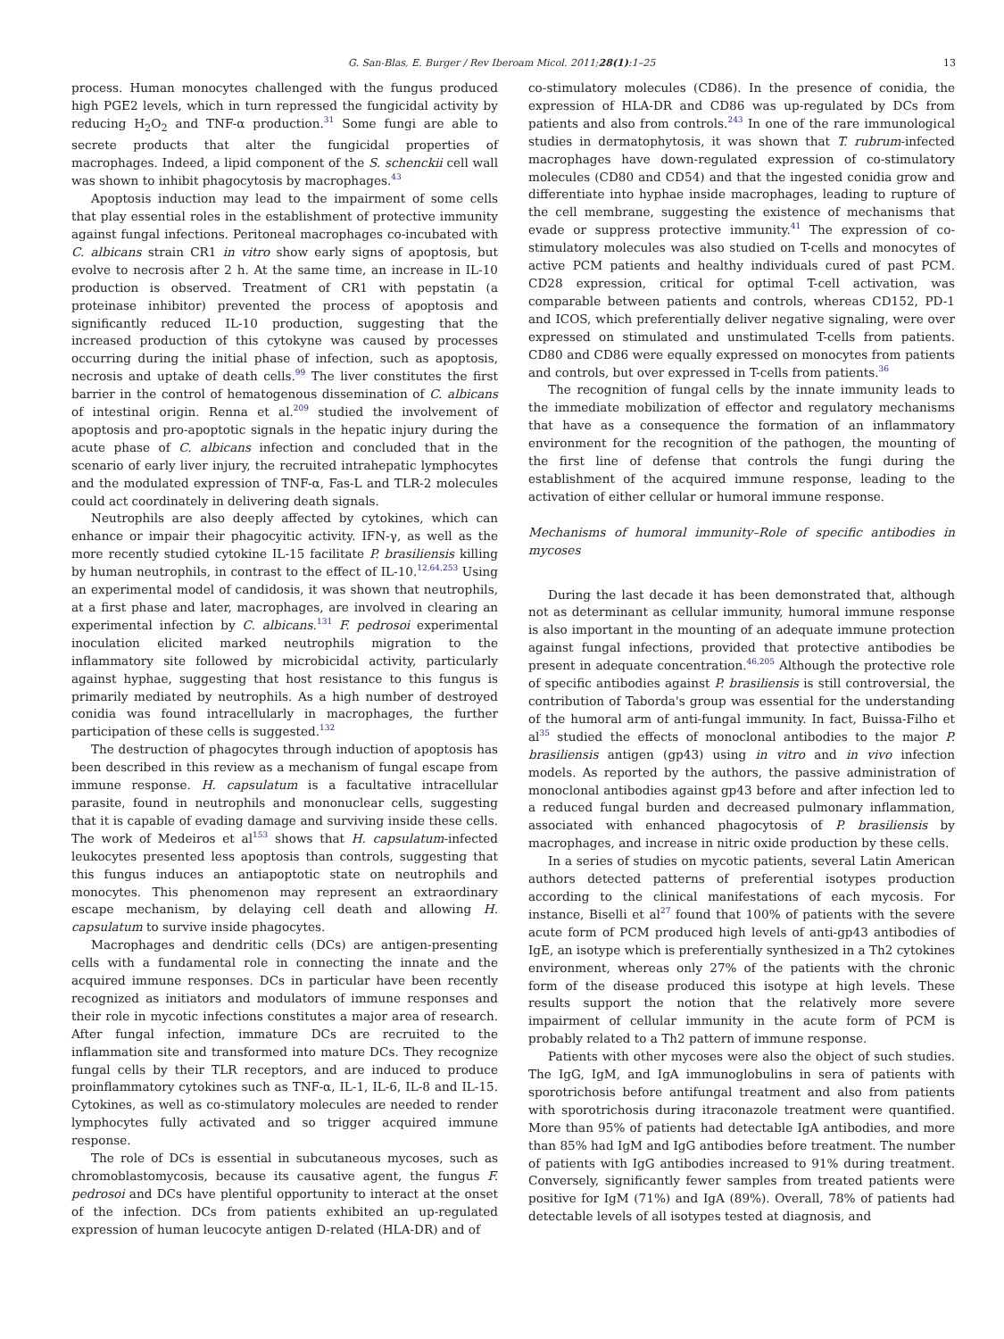G. San-Blas, E. Burger / Rev Iberoam Micol. 2011;28(1):1–25 13
process. Human monocytes challenged with the fungus produced high PGE2 levels, which in turn repressed the fungicidal activity by reducing H<sub>2</sub>O<sub>2</sub> and TNF-α production.<sup>31</sup> Some fungi are able to secrete products that alter the fungicidal properties of macrophages. Indeed, a lipid component of the S. schenckii cell wall was shown to inhibit phagocytosis by macrophages.<sup>43</sup>
Apoptosis induction may lead to the impairment of some cells that play essential roles in the establishment of protective immunity against fungal infections. Peritoneal macrophages co-incubated with C. albicans strain CR1 in vitro show early signs of apoptosis, but evolve to necrosis after 2 h. At the same time, an increase in IL-10 production is observed. Treatment of CR1 with pepstatin (a proteinase inhibitor) prevented the process of apoptosis and significantly reduced IL-10 production, suggesting that the increased production of this cytokyne was caused by processes occurring during the initial phase of infection, such as apoptosis, necrosis and uptake of death cells.<sup>99</sup> The liver constitutes the first barrier in the control of hematogenous dissemination of C. albicans of intestinal origin. Renna et al.<sup>209</sup> studied the involvement of apoptosis and pro-apoptotic signals in the hepatic injury during the acute phase of C. albicans infection and concluded that in the scenario of early liver injury, the recruited intrahepatic lymphocytes and the modulated expression of TNF-α, Fas-L and TLR-2 molecules could act coordinately in delivering death signals.
Neutrophils are also deeply affected by cytokines, which can enhance or impair their phagocyitic activity. IFN-γ, as well as the more recently studied cytokine IL-15 facilitate P. brasiliensis killing by human neutrophils, in contrast to the effect of IL-10.<sup>12,64,253</sup> Using an experimental model of candidosis, it was shown that neutrophils, at a first phase and later, macrophages, are involved in clearing an experimental infection by C. albicans.<sup>131</sup> F. pedrosoi experimental inoculation elicited marked neutrophils migration to the inflammatory site followed by microbicidal activity, particularly against hyphae, suggesting that host resistance to this fungus is primarily mediated by neutrophils. As a high number of destroyed conidia was found intracellularly in macrophages, the further participation of these cells is suggested.<sup>132</sup>
The destruction of phagocytes through induction of apoptosis has been described in this review as a mechanism of fungal escape from immune response. H. capsulatum is a facultative intracellular parasite, found in neutrophils and mononuclear cells, suggesting that it is capable of evading damage and surviving inside these cells. The work of Medeiros et al<sup>153</sup> shows that H. capsulatum-infected leukocytes presented less apoptosis than controls, suggesting that this fungus induces an antiapoptotic state on neutrophils and monocytes. This phenomenon may represent an extraordinary escape mechanism, by delaying cell death and allowing H. capsulatum to survive inside phagocytes.
Macrophages and dendritic cells (DCs) are antigen-presenting cells with a fundamental role in connecting the innate and the acquired immune responses. DCs in particular have been recently recognized as initiators and modulators of immune responses and their role in mycotic infections constitutes a major area of research. After fungal infection, immature DCs are recruited to the inflammation site and transformed into mature DCs. They recognize fungal cells by their TLR receptors, and are induced to produce proinflammatory cytokines such as TNF-α, IL-1, IL-6, IL-8 and IL-15. Cytokines, as well as co-stimulatory molecules are needed to render lymphocytes fully activated and so trigger acquired immune response.
The role of DCs is essential in subcutaneous mycoses, such as chromoblastomycosis, because its causative agent, the fungus F. pedrosoi and DCs have plentiful opportunity to interact at the onset of the infection. DCs from patients exhibited an up-regulated expression of human leucocyte antigen D-related (HLA-DR) and of
co-stimulatory molecules (CD86). In the presence of conidia, the expression of HLA-DR and CD86 was up-regulated by DCs from patients and also from controls.<sup>243</sup> In one of the rare immunological studies in dermatophytosis, it was shown that T. rubrum-infected macrophages have down-regulated expression of co-stimulatory molecules (CD80 and CD54) and that the ingested conidia grow and differentiate into hyphae inside macrophages, leading to rupture of the cell membrane, suggesting the existence of mechanisms that evade or suppress protective immunity.<sup>41</sup> The expression of co-stimulatory molecules was also studied on T-cells and monocytes of active PCM patients and healthy individuals cured of past PCM. CD28 expression, critical for optimal T-cell activation, was comparable between patients and controls, whereas CD152, PD-1 and ICOS, which preferentially deliver negative signaling, were over expressed on stimulated and unstimulated T-cells from patients. CD80 and CD86 were equally expressed on monocytes from patients and controls, but over expressed in T-cells from patients.<sup>36</sup>
The recognition of fungal cells by the innate immunity leads to the immediate mobilization of effector and regulatory mechanisms that have as a consequence the formation of an inflammatory environment for the recognition of the pathogen, the mounting of the first line of defense that controls the fungi during the establishment of the acquired immune response, leading to the activation of either cellular or humoral immune response.
Mechanisms of humoral immunity–Role of specific antibodies in mycoses
During the last decade it has been demonstrated that, although not as determinant as cellular immunity, humoral immune response is also important in the mounting of an adequate immune protection against fungal infections, provided that protective antibodies be present in adequate concentration.<sup>46,205</sup> Although the protective role of specific antibodies against P. brasiliensis is still controversial, the contribution of Taborda's group was essential for the understanding of the humoral arm of anti-fungal immunity. In fact, Buissa-Filho et al<sup>35</sup> studied the effects of monoclonal antibodies to the major P. brasiliensis antigen (gp43) using in vitro and in vivo infection models. As reported by the authors, the passive administration of monoclonal antibodies against gp43 before and after infection led to a reduced fungal burden and decreased pulmonary inflammation, associated with enhanced phagocytosis of P. brasiliensis by macrophages, and increase in nitric oxide production by these cells.
In a series of studies on mycotic patients, several Latin American authors detected patterns of preferential isotypes production according to the clinical manifestations of each mycosis. For instance, Biselli et al<sup>27</sup> found that 100% of patients with the severe acute form of PCM produced high levels of anti-gp43 antibodies of IgE, an isotype which is preferentially synthesized in a Th2 cytokines environment, whereas only 27% of the patients with the chronic form of the disease produced this isotype at high levels. These results support the notion that the relatively more severe impairment of cellular immunity in the acute form of PCM is probably related to a Th2 pattern of immune response.
Patients with other mycoses were also the object of such studies. The IgG, IgM, and IgA immunoglobulins in sera of patients with sporotrichosis before antifungal treatment and also from patients with sporotrichosis during itraconazole treatment were quantified. More than 95% of patients had detectable IgA antibodies, and more than 85% had IgM and IgG antibodies before treatment. The number of patients with IgG antibodies increased to 91% during treatment. Conversely, significantly fewer samples from treated patients were positive for IgM (71%) and IgA (89%). Overall, 78% of patients had detectable levels of all isotypes tested at diagnosis, and